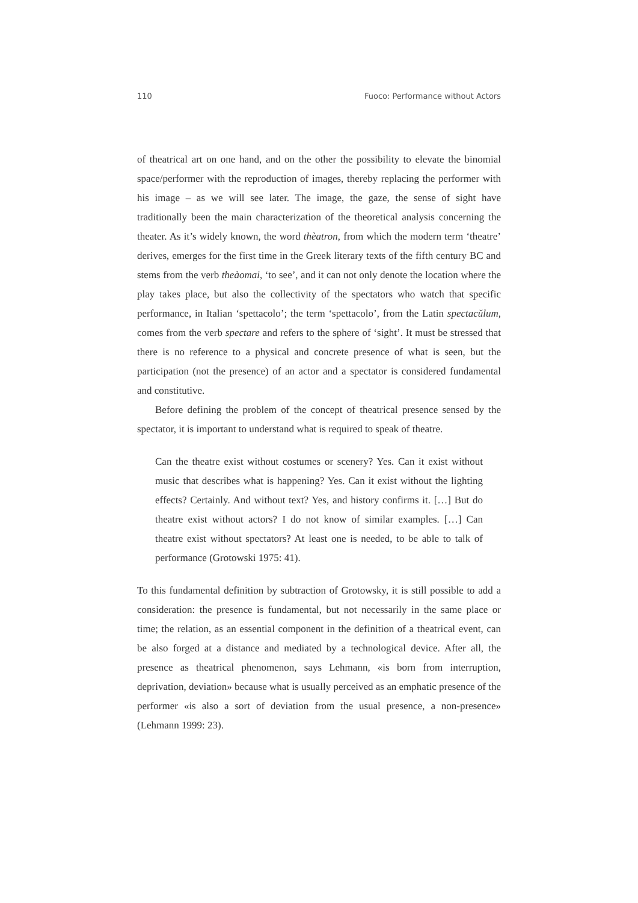110 Fuoco: Performance without Actors
of theatrical art on one hand, and on the other the possibility to elevate the binomial space/performer with the reproduction of images, thereby replacing the performer with his image – as we will see later. The image, the gaze, the sense of sight have traditionally been the main characterization of the theoretical analysis concerning the theater. As it’s widely known, the word thèatron, from which the modern term ‘theatre’ derives, emerges for the first time in the Greek literary texts of the fifth century BC and stems from the verb theàomai, ‘to see’, and it can not only denote the location where the play takes place, but also the collectivity of the spectators who watch that specific performance, in Italian ‘spettacolo’; the term ‘spettacolo’, from the Latin spectacŭlum, comes from the verb spectare and refers to the sphere of ‘sight’. It must be stressed that there is no reference to a physical and concrete presence of what is seen, but the participation (not the presence) of an actor and a spectator is considered fundamental and constitutive.
Before defining the problem of the concept of theatrical presence sensed by the spectator, it is important to understand what is required to speak of theatre.
Can the theatre exist without costumes or scenery? Yes. Can it exist without music that describes what is happening? Yes. Can it exist without the lighting effects? Certainly. And without text? Yes, and history confirms it. […] But do theatre exist without actors? I do not know of similar examples. […] Can theatre exist without spectators? At least one is needed, to be able to talk of performance (Grotowski 1975: 41).
To this fundamental definition by subtraction of Grotowsky, it is still possible to add a consideration: the presence is fundamental, but not necessarily in the same place or time; the relation, as an essential component in the definition of a theatrical event, can be also forged at a distance and mediated by a technological device. After all, the presence as theatrical phenomenon, says Lehmann, «is born from interruption, deprivation, deviation» because what is usually perceived as an emphatic presence of the performer «is also a sort of deviation from the usual presence, a non-presence» (Lehmann 1999: 23).